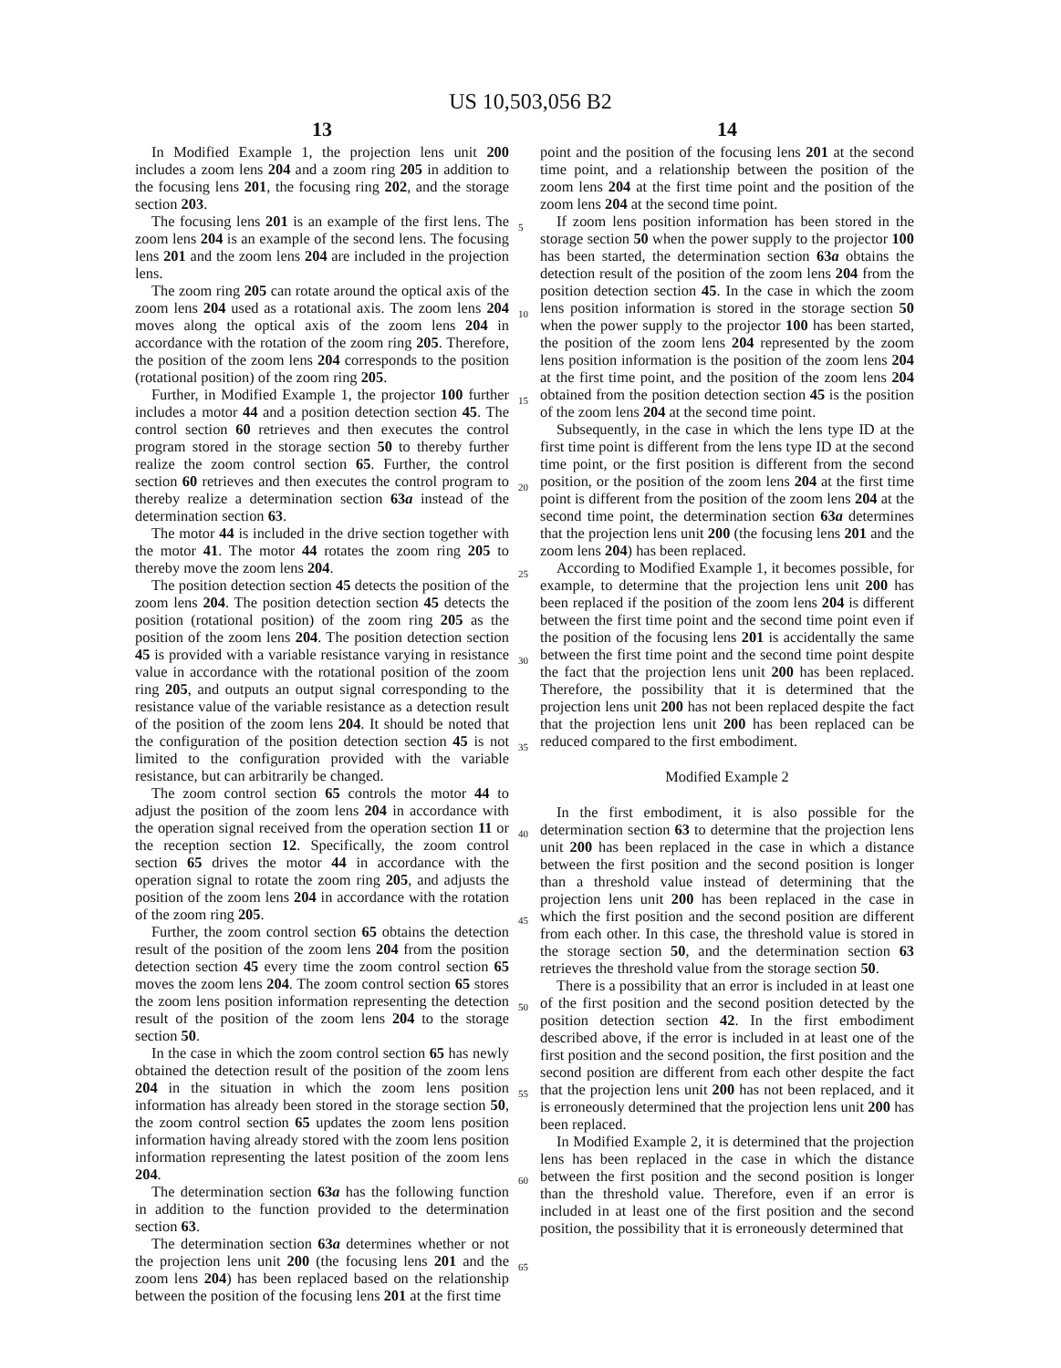US 10,503,056 B2
13
In Modified Example 1, the projection lens unit 200 includes a zoom lens 204 and a zoom ring 205 in addition to the focusing lens 201, the focusing ring 202, and the storage section 203.
The focusing lens 201 is an example of the first lens. The zoom lens 204 is an example of the second lens. The focusing lens 201 and the zoom lens 204 are included in the projection lens.
The zoom ring 205 can rotate around the optical axis of the zoom lens 204 used as a rotational axis. The zoom lens 204 moves along the optical axis of the zoom lens 204 in accordance with the rotation of the zoom ring 205. Therefore, the position of the zoom lens 204 corresponds to the position (rotational position) of the zoom ring 205.
Further, in Modified Example 1, the projector 100 further includes a motor 44 and a position detection section 45. The control section 60 retrieves and then executes the control program stored in the storage section 50 to thereby further realize the zoom control section 65. Further, the control section 60 retrieves and then executes the control program to thereby realize a determination section 63a instead of the determination section 63.
The motor 44 is included in the drive section together with the motor 41. The motor 44 rotates the zoom ring 205 to thereby move the zoom lens 204.
The position detection section 45 detects the position of the zoom lens 204. The position detection section 45 detects the position (rotational position) of the zoom ring 205 as the position of the zoom lens 204. The position detection section 45 is provided with a variable resistance varying in resistance value in accordance with the rotational position of the zoom ring 205, and outputs an output signal corresponding to the resistance value of the variable resistance as a detection result of the position of the zoom lens 204. It should be noted that the configuration of the position detection section 45 is not limited to the configuration provided with the variable resistance, but can arbitrarily be changed.
The zoom control section 65 controls the motor 44 to adjust the position of the zoom lens 204 in accordance with the operation signal received from the operation section 11 or the reception section 12. Specifically, the zoom control section 65 drives the motor 44 in accordance with the operation signal to rotate the zoom ring 205, and adjusts the position of the zoom lens 204 in accordance with the rotation of the zoom ring 205.
Further, the zoom control section 65 obtains the detection result of the position of the zoom lens 204 from the position detection section 45 every time the zoom control section 65 moves the zoom lens 204. The zoom control section 65 stores the zoom lens position information representing the detection result of the position of the zoom lens 204 to the storage section 50.
In the case in which the zoom control section 65 has newly obtained the detection result of the position of the zoom lens 204 in the situation in which the zoom lens position information has already been stored in the storage section 50, the zoom control section 65 updates the zoom lens position information having already stored with the zoom lens position information representing the latest position of the zoom lens 204.
The determination section 63a has the following function in addition to the function provided to the determination section 63.
The determination section 63a determines whether or not the projection lens unit 200 (the focusing lens 201 and the zoom lens 204) has been replaced based on the relationship between the position of the focusing lens 201 at the first time
14
point and the position of the focusing lens 201 at the second time point, and a relationship between the position of the zoom lens 204 at the first time point and the position of the zoom lens 204 at the second time point.
If zoom lens position information has been stored in the storage section 50 when the power supply to the projector 100 has been started, the determination section 63a obtains the detection result of the position of the zoom lens 204 from the position detection section 45. In the case in which the zoom lens position information is stored in the storage section 50 when the power supply to the projector 100 has been started, the position of the zoom lens 204 represented by the zoom lens position information is the position of the zoom lens 204 at the first time point, and the position of the zoom lens 204 obtained from the position detection section 45 is the position of the zoom lens 204 at the second time point.
Subsequently, in the case in which the lens type ID at the first time point is different from the lens type ID at the second time point, or the first position is different from the second position, or the position of the zoom lens 204 at the first time point is different from the position of the zoom lens 204 at the second time point, the determination section 63a determines that the projection lens unit 200 (the focusing lens 201 and the zoom lens 204) has been replaced.
According to Modified Example 1, it becomes possible, for example, to determine that the projection lens unit 200 has been replaced if the position of the zoom lens 204 is different between the first time point and the second time point even if the position of the focusing lens 201 is accidentally the same between the first time point and the second time point despite the fact that the projection lens unit 200 has been replaced. Therefore, the possibility that it is determined that the projection lens unit 200 has not been replaced despite the fact that the projection lens unit 200 has been replaced can be reduced compared to the first embodiment.
Modified Example 2
In the first embodiment, it is also possible for the determination section 63 to determine that the projection lens unit 200 has been replaced in the case in which a distance between the first position and the second position is longer than a threshold value instead of determining that the projection lens unit 200 has been replaced in the case in which the first position and the second position are different from each other. In this case, the threshold value is stored in the storage section 50, and the determination section 63 retrieves the threshold value from the storage section 50.
There is a possibility that an error is included in at least one of the first position and the second position detected by the position detection section 42. In the first embodiment described above, if the error is included in at least one of the first position and the second position, the first position and the second position are different from each other despite the fact that the projection lens unit 200 has not been replaced, and it is erroneously determined that the projection lens unit 200 has been replaced.
In Modified Example 2, it is determined that the projection lens has been replaced in the case in which the distance between the first position and the second position is longer than the threshold value. Therefore, even if an error is included in at least one of the first position and the second position, the possibility that it is erroneously determined that
5
10
15
20
25
30
35
40
45
50
55
60
65